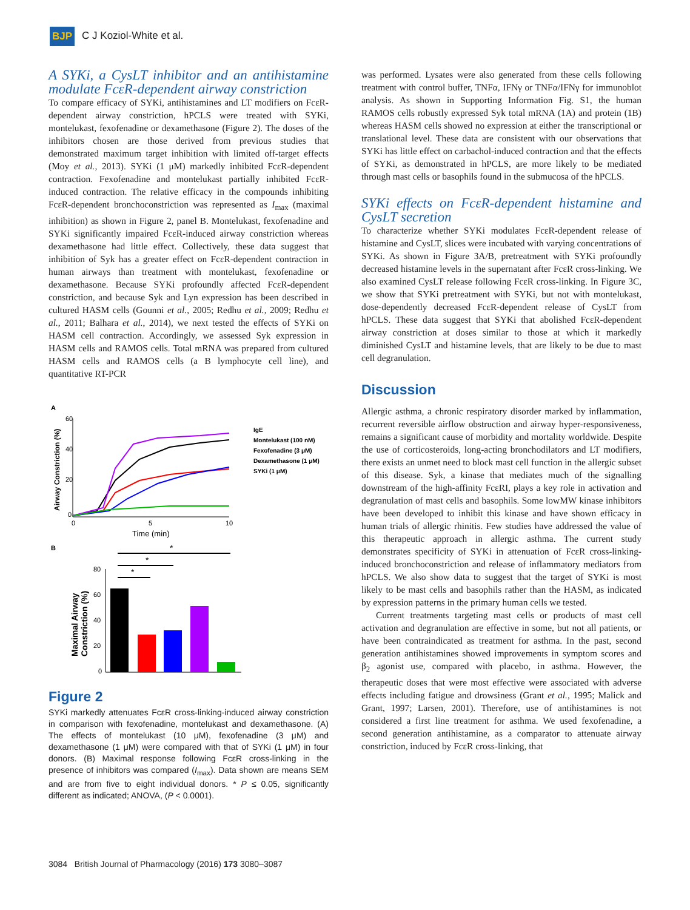BJP C J Koziol-White et al.
A SYKi, a CysLT inhibitor and an antihistamine modulate FcεR-dependent airway constriction
To compare efficacy of SYKi, antihistamines and LT modifiers on FcεR-dependent airway constriction, hPCLS were treated with SYKi, montelukast, fexofenadine or dexamethasone (Figure 2). The doses of the inhibitors chosen are those derived from previous studies that demonstrated maximum target inhibition with limited off-target effects (Moy et al., 2013). SYKi (1 μM) markedly inhibited FcεR-dependent contraction. Fexofenadine and montelukast partially inhibited FcεR-induced contraction. The relative efficacy in the compounds inhibiting FcεR-dependent bronchoconstriction was represented as I<sub>max</sub> (maximal inhibition) as shown in Figure 2, panel B. Montelukast, fexofenadine and SYKi significantly impaired FcεR-induced airway constriction whereas dexamethasone had little effect. Collectively, these data suggest that inhibition of Syk has a greater effect on FcεR-dependent contraction in human airways than treatment with montelukast, fexofenadine or dexamethasone. Because SYKi profoundly affected FcεR-dependent constriction, and because Syk and Lyn expression has been described in cultured HASM cells (Gounni et al., 2005; Redhu et al., 2009; Redhu et al., 2011; Balhara et al., 2014), we next tested the effects of SYKi on HASM cell contraction. Accordingly, we assessed Syk expression in HASM cells and RAMOS cells. Total mRNA was prepared from cultured HASM cells and RAMOS cells (a B lymphocyte cell line), and quantitative RT-PCR
A
60
40
20
0
0
5
10
Time (min)
Airway Constriction (%)
IgE
Montelukast (100 nM)
Fexofenadine (3 μM)
Dexamethasone (1 μM)
SYKi (1 μM)
B
*
*
*
80
60
40
20
0
Maximal Airway
Constriction (%)
Figure 2
SYKi markedly attenuates FcεR cross-linking-induced airway constriction in comparison with fexofenadine, montelukast and dexamethasone. (A) The effects of montelukast (10 μM), fexofenadine (3 μM) and dexamethasone (1 μM) were compared with that of SYKi (1 μM) in four donors. (B) Maximal response following FcεR cross-linking in the presence of inhibitors was compared (I<sub>max</sub>). Data shown are means SEM and are from five to eight individual donors. * P ≤ 0.05, significantly different as indicated; ANOVA, (P < 0.0001).
was performed. Lysates were also generated from these cells following treatment with control buffer, TNFα, IFNγ or TNFα/IFNγ for immunoblot analysis. As shown in Supporting Information Fig. S1, the human RAMOS cells robustly expressed Syk total mRNA (1A) and protein (1B) whereas HASM cells showed no expression at either the transcriptional or translational level. These data are consistent with our observations that SYKi has little effect on carbachol-induced contraction and that the effects of SYKi, as demonstrated in hPCLS, are more likely to be mediated through mast cells or basophils found in the submucosa of the hPCLS.
SYKi effects on FcεR-dependent histamine and CysLT secretion
To characterize whether SYKi modulates FcεR-dependent release of histamine and CysLT, slices were incubated with varying concentrations of SYKi. As shown in Figure 3A/B, pretreatment with SYKi profoundly decreased histamine levels in the supernatant after FcεR cross-linking. We also examined CysLT release following FcεR cross-linking. In Figure 3C, we show that SYKi pretreatment with SYKi, but not with montelukast, dose-dependently decreased FcεR-dependent release of CysLT from hPCLS. These data suggest that SYKi that abolished FcεR-dependent airway constriction at doses similar to those at which it markedly diminished CysLT and histamine levels, that are likely to be due to mast cell degranulation.
Discussion
Allergic asthma, a chronic respiratory disorder marked by inflammation, recurrent reversible airflow obstruction and airway hyper-responsiveness, remains a significant cause of morbidity and mortality worldwide. Despite the use of corticosteroids, long-acting bronchodilators and LT modifiers, there exists an unmet need to block mast cell function in the allergic subset of this disease. Syk, a kinase that mediates much of the signalling downstream of the high-affinity FcεRI, plays a key role in activation and degranulation of mast cells and basophils. Some lowMW kinase inhibitors have been developed to inhibit this kinase and have shown efficacy in human trials of allergic rhinitis. Few studies have addressed the value of this therapeutic approach in allergic asthma. The current study demonstrates specificity of SYKi in attenuation of FcεR cross-linking-induced bronchoconstriction and release of inflammatory mediators from hPCLS. We also show data to suggest that the target of SYKi is most likely to be mast cells and basophils rather than the HASM, as indicated by expression patterns in the primary human cells we tested.
Current treatments targeting mast cells or products of mast cell activation and degranulation are effective in some, but not all patients, or have been contraindicated as treatment for asthma. In the past, second generation antihistamines showed improvements in symptom scores and β<sub>2</sub> agonist use, compared with placebo, in asthma. However, the therapeutic doses that were most effective were associated with adverse effects including fatigue and drowsiness (Grant et al., 1995; Malick and Grant, 1997; Larsen, 2001). Therefore, use of antihistamines is not considered a first line treatment for asthma. We used fexofenadine, a second generation antihistamine, as a comparator to attenuate airway constriction, induced by FcεR cross-linking, that
3084 British Journal of Pharmacology (2016) 173 3080–3087